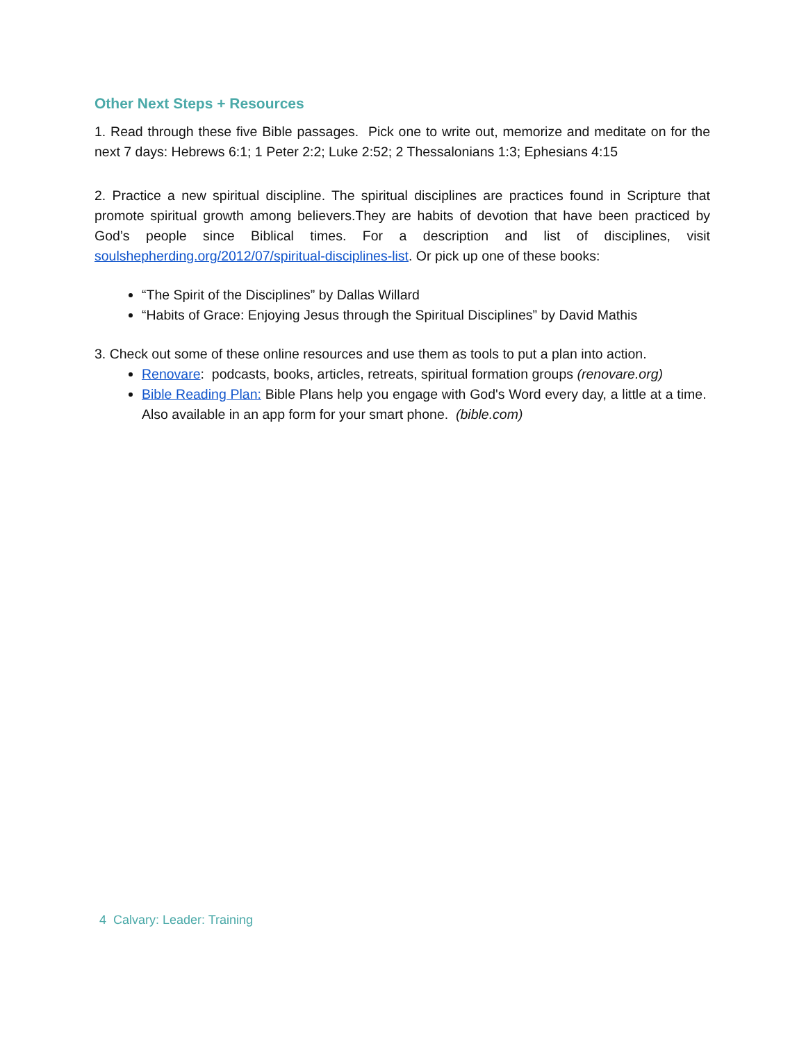Other Next Steps + Resources
1. Read through these five Bible passages. Pick one to write out, memorize and meditate on for the next 7 days: Hebrews 6:1; 1 Peter 2:2; Luke 2:52; 2 Thessalonians 1:3; Ephesians 4:15
2. Practice a new spiritual discipline. The spiritual disciplines are practices found in Scripture that promote spiritual growth among believers.They are habits of devotion that have been practiced by God’s people since Biblical times. For a description and list of disciplines, visit soulshepherding.org/2012/07/spiritual-disciplines-list. Or pick up one of these books:
“The Spirit of the Disciplines” by Dallas Willard
“Habits of Grace: Enjoying Jesus through the Spiritual Disciplines” by David Mathis
3. Check out some of these online resources and use them as tools to put a plan into action.
Renovare: podcasts, books, articles, retreats, spiritual formation groups (renovare.org)
Bible Reading Plan: Bible Plans help you engage with God's Word every day, a little at a time. Also available in an app form for your smart phone. (bible.com)
4 Calvary: Leader: Training